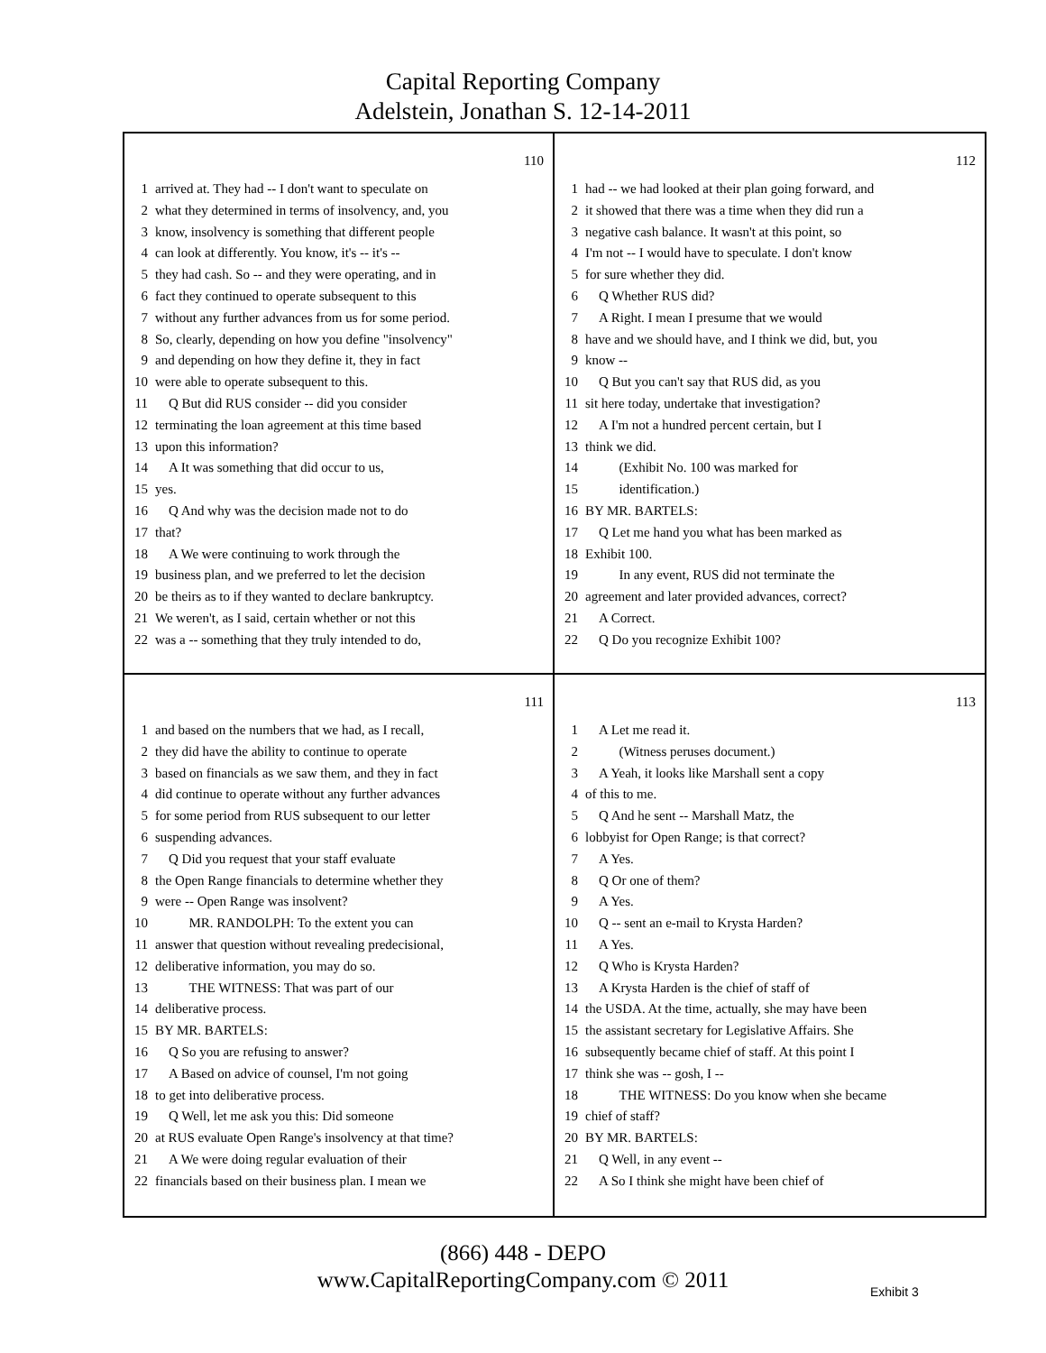Capital Reporting Company
Adelstein, Jonathan S. 12-14-2011
110
1 arrived at. They had -- I don't want to speculate on
2 what they determined in terms of insolvency, and, you
3 know, insolvency is something that different people
4 can look at differently. You know, it's -- it's --
5 they had cash. So -- and they were operating, and in
6 fact they continued to operate subsequent to this
7 without any further advances from us for some period.
8 So, clearly, depending on how you define "insolvency"
9 and depending on how they define it, they in fact
10 were able to operate subsequent to this.
11 Q But did RUS consider -- did you consider
12 terminating the loan agreement at this time based
13 upon this information?
14 A It was something that did occur to us,
15 yes.
16 Q And why was the decision made not to do
17 that?
18 A We were continuing to work through the
19 business plan, and we preferred to let the decision
20 be theirs as to if they wanted to declare bankruptcy.
21 We weren't, as I said, certain whether or not this
22 was a -- something that they truly intended to do,
112
1 had -- we had looked at their plan going forward, and
2 it showed that there was a time when they did run a
3 negative cash balance. It wasn't at this point, so
4 I'm not -- I would have to speculate. I don't know
5 for sure whether they did.
6 Q Whether RUS did?
7 A Right. I mean I presume that we would
8 have and we should have, and I think we did, but, you
9 know --
10 Q But you can't say that RUS did, as you
11 sit here today, undertake that investigation?
12 A I'm not a hundred percent certain, but I
13 think we did.
14 (Exhibit No. 100 was marked for
15 identification.)
16 BY MR. BARTELS:
17 Q Let me hand you what has been marked as
18 Exhibit 100.
19 In any event, RUS did not terminate the
20 agreement and later provided advances, correct?
21 A Correct.
22 Q Do you recognize Exhibit 100?
111
1 and based on the numbers that we had, as I recall,
2 they did have the ability to continue to operate
3 based on financials as we saw them, and they in fact
4 did continue to operate without any further advances
5 for some period from RUS subsequent to our letter
6 suspending advances.
7 Q Did you request that your staff evaluate
8 the Open Range financials to determine whether they
9 were -- Open Range was insolvent?
10 MR. RANDOLPH: To the extent you can
11 answer that question without revealing predecisional,
12 deliberative information, you may do so.
13 THE WITNESS: That was part of our
14 deliberative process.
15 BY MR. BARTELS:
16 Q So you are refusing to answer?
17 A Based on advice of counsel, I'm not going
18 to get into deliberative process.
19 Q Well, let me ask you this: Did someone
20 at RUS evaluate Open Range's insolvency at that time?
21 A We were doing regular evaluation of their
22 financials based on their business plan. I mean we
113
1 A Let me read it.
2 (Witness peruses document.)
3 A Yeah, it looks like Marshall sent a copy
4 of this to me.
5 Q And he sent -- Marshall Matz, the
6 lobbyist for Open Range; is that correct?
7 A Yes.
8 Q Or one of them?
9 A Yes.
10 Q -- sent an e-mail to Krysta Harden?
11 A Yes.
12 Q Who is Krysta Harden?
13 A Krysta Harden is the chief of staff of
14 the USDA. At the time, actually, she may have been
15 the assistant secretary for Legislative Affairs. She
16 subsequently became chief of staff. At this point I
17 think she was -- gosh, I --
18 THE WITNESS: Do you know when she became
19 chief of staff?
20 BY MR. BARTELS:
21 Q Well, in any event --
22 A So I think she might have been chief of
(866) 448 - DEPO
www.CapitalReportingCompany.com © 2011
Exhibit 3